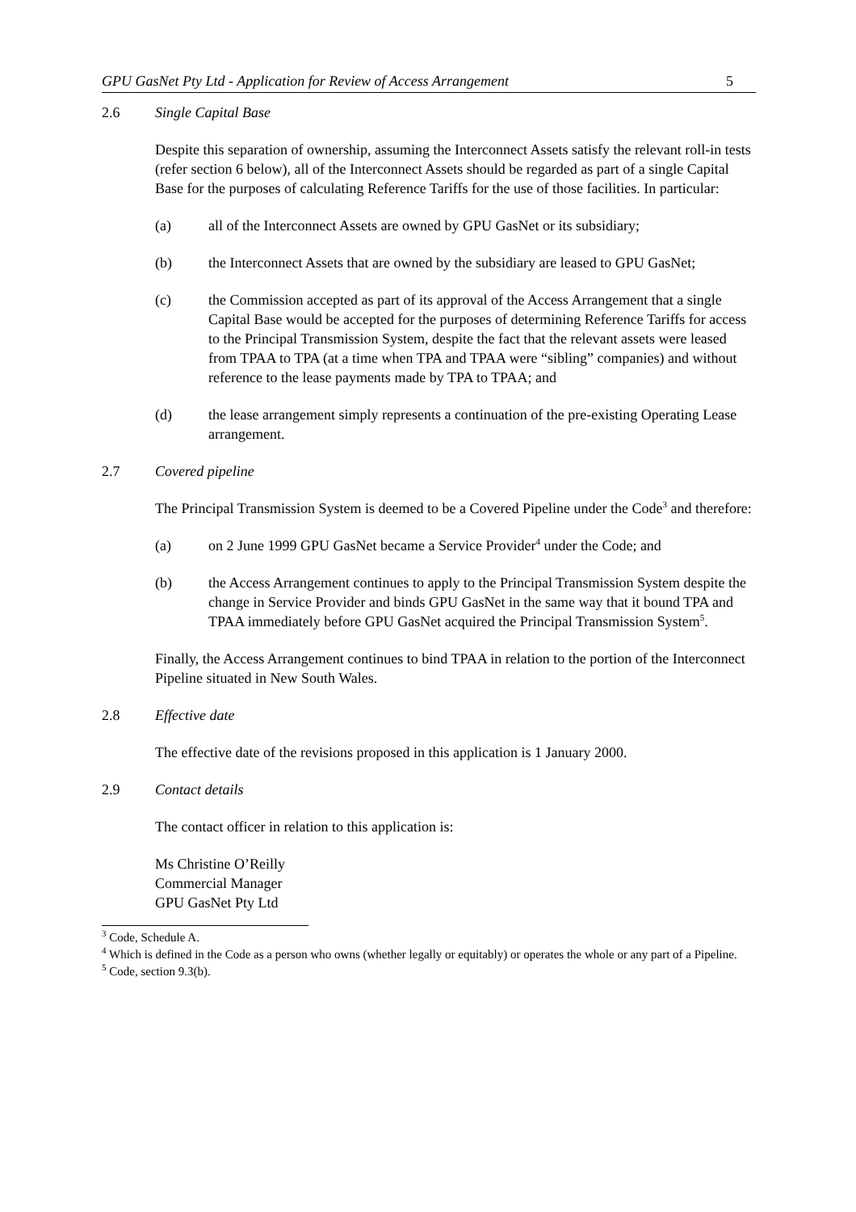GPU GasNet Pty Ltd - Application for Review of Access Arrangement 5
2.6 Single Capital Base
Despite this separation of ownership, assuming the Interconnect Assets satisfy the relevant roll-in tests (refer section 6 below), all of the Interconnect Assets should be regarded as part of a single Capital Base for the purposes of calculating Reference Tariffs for the use of those facilities. In particular:
(a) all of the Interconnect Assets are owned by GPU GasNet or its subsidiary;
(b) the Interconnect Assets that are owned by the subsidiary are leased to GPU GasNet;
(c) the Commission accepted as part of its approval of the Access Arrangement that a single Capital Base would be accepted for the purposes of determining Reference Tariffs for access to the Principal Transmission System, despite the fact that the relevant assets were leased from TPAA to TPA (at a time when TPA and TPAA were “sibling” companies) and without reference to the lease payments made by TPA to TPAA; and
(d) the lease arrangement simply represents a continuation of the pre-existing Operating Lease arrangement.
2.7 Covered pipeline
The Principal Transmission System is deemed to be a Covered Pipeline under the Code<sup>3</sup> and therefore:
(a) on 2 June 1999 GPU GasNet became a Service Provider<sup>4</sup> under the Code; and
(b) the Access Arrangement continues to apply to the Principal Transmission System despite the change in Service Provider and binds GPU GasNet in the same way that it bound TPA and TPAA immediately before GPU GasNet acquired the Principal Transmission System<sup>5</sup>.
Finally, the Access Arrangement continues to bind TPAA in relation to the portion of the Interconnect Pipeline situated in New South Wales.
2.8 Effective date
The effective date of the revisions proposed in this application is 1 January 2000.
2.9 Contact details
The contact officer in relation to this application is:
Ms Christine O’Reilly
Commercial Manager
GPU GasNet Pty Ltd
<sup>3</sup> Code, Schedule A.
<sup>4</sup> Which is defined in the Code as a person who owns (whether legally or equitably) or operates the whole or any part of a Pipeline.
<sup>5</sup> Code, section 9.3(b).